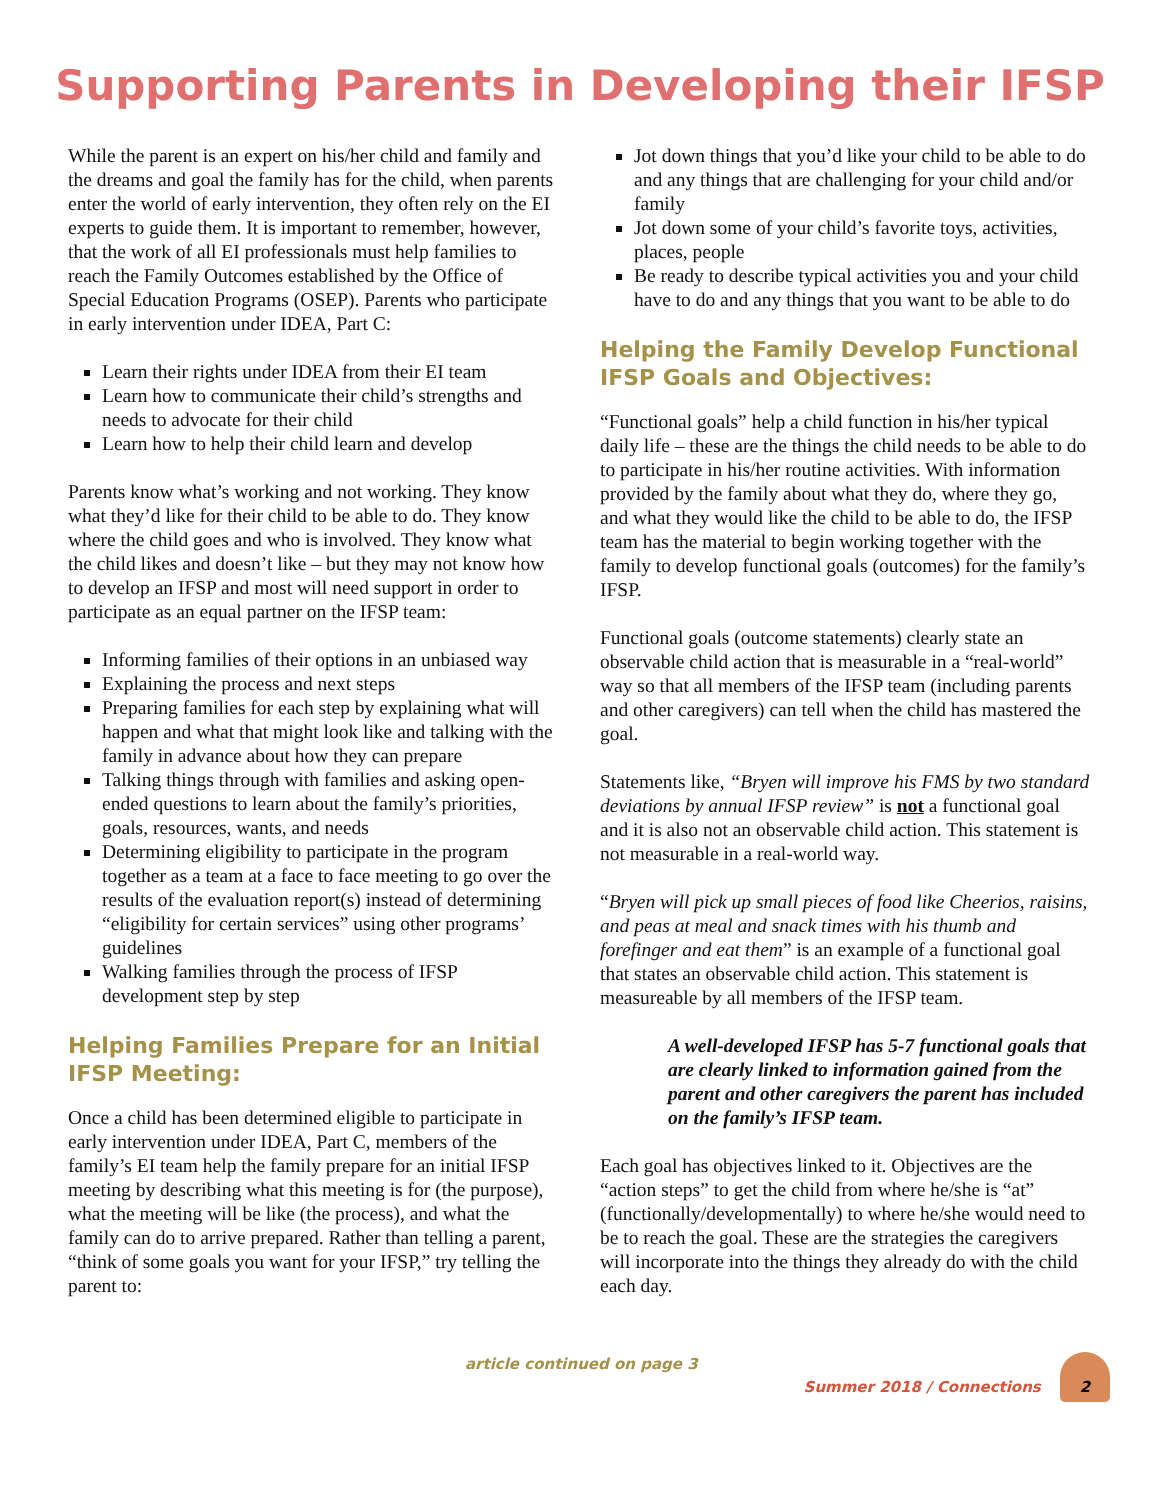Supporting Parents in Developing their IFSP
While the parent is an expert on his/her child and family and the dreams and goal the family has for the child, when parents enter the world of early intervention, they often rely on the EI experts to guide them. It is important to remember, however, that the work of all EI professionals must help families to reach the Family Outcomes established by the Office of Special Education Programs (OSEP). Parents who participate in early intervention under IDEA, Part C:
Learn their rights under IDEA from their EI team
Learn how to communicate their child’s strengths and needs to advocate for their child
Learn how to help their child learn and develop
Parents know what’s working and not working. They know what they’d like for their child to be able to do. They know where the child goes and who is involved. They know what the child likes and doesn’t like – but they may not know how to develop an IFSP and most will need support in order to participate as an equal partner on the IFSP team:
Informing families of their options in an unbiased way
Explaining the process and next steps
Preparing families for each step by explaining what will happen and what that might look like and talking with the family in advance about how they can prepare
Talking things through with families and asking open-ended questions to learn about the family’s priorities, goals, resources, wants, and needs
Determining eligibility to participate in the program together as a team at a face to face meeting to go over the results of the evaluation report(s) instead of determining “eligibility for certain services” using other programs’ guidelines
Walking families through the process of IFSP development step by step
Helping Families Prepare for an Initial IFSP Meeting:
Once a child has been determined eligible to participate in early intervention under IDEA, Part C, members of the family’s EI team help the family prepare for an initial IFSP meeting by describing what this meeting is for (the purpose), what the meeting will be like (the process), and what the family can do to arrive prepared. Rather than telling a parent, “think of some goals you want for your IFSP,” try telling the parent to:
Jot down things that you’d like your child to be able to do and any things that are challenging for your child and/or family
Jot down some of your child’s favorite toys, activities, places, people
Be ready to describe typical activities you and your child have to do and any things that you want to be able to do
Helping the Family Develop Functional IFSP Goals and Objectives:
“Functional goals” help a child function in his/her typical daily life – these are the things the child needs to be able to do to participate in his/her routine activities. With information provided by the family about what they do, where they go, and what they would like the child to be able to do, the IFSP team has the material to begin working together with the family to develop functional goals (outcomes) for the family’s IFSP.
Functional goals (outcome statements) clearly state an observable child action that is measurable in a “real-world” way so that all members of the IFSP team (including parents and other caregivers) can tell when the child has mastered the goal.
Statements like, “Bryen will improve his FMS by two standard deviations by annual IFSP review” is not a functional goal and it is also not an observable child action. This statement is not measurable in a real-world way.
“Bryen will pick up small pieces of food like Cheerios, raisins, and peas at meal and snack times with his thumb and forefinger and eat them” is an example of a functional goal that states an observable child action. This statement is measureable by all members of the IFSP team.
A well-developed IFSP has 5-7 functional goals that are clearly linked to information gained from the parent and other caregivers the parent has included on the family’s IFSP team.
Each goal has objectives linked to it. Objectives are the “action steps” to get the child from where he/she is “at” (functionally/developmentally) to where he/she would need to be to reach the goal. These are the strategies the caregivers will incorporate into the things they already do with the child each day.
article continued on page 3 Summer 2018 / Connections 2